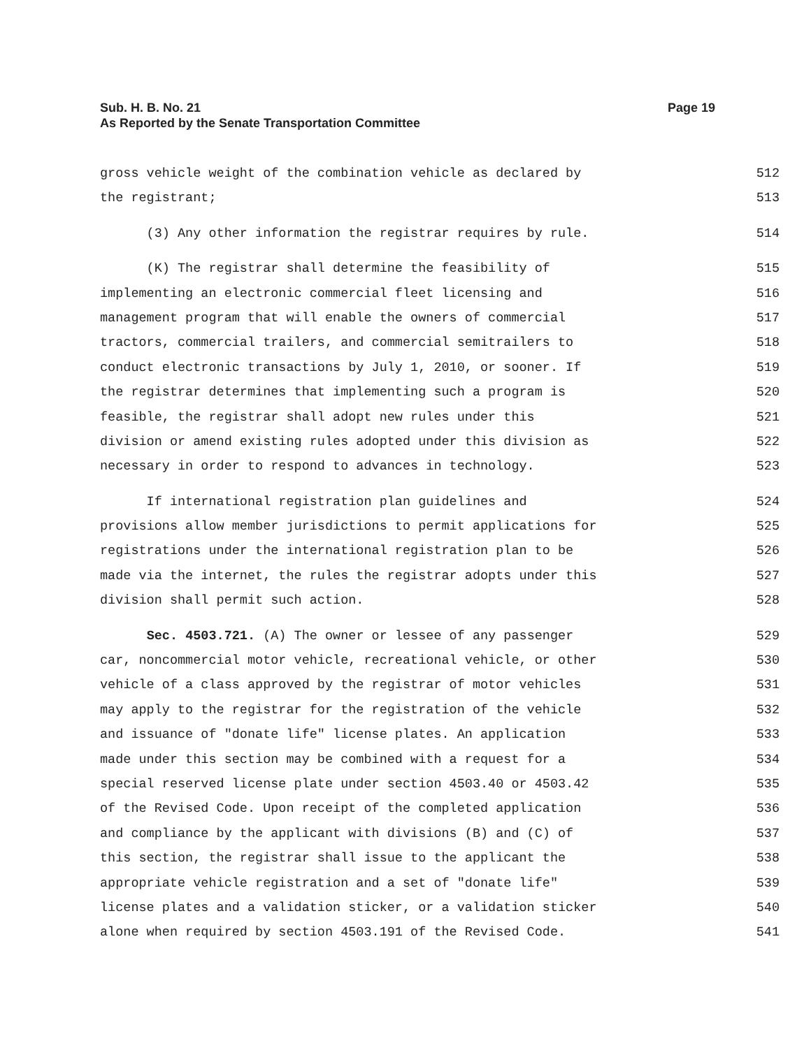Sub. H. B. No. 21 Page 19
As Reported by the Senate Transportation Committee
gross vehicle weight of the combination vehicle as declared by 512
the registrant; 513
(3) Any other information the registrar requires by rule. 514
(K) The registrar shall determine the feasibility of 515
implementing an electronic commercial fleet licensing and 516
management program that will enable the owners of commercial 517
tractors, commercial trailers, and commercial semitrailers to 518
conduct electronic transactions by July 1, 2010, or sooner. If 519
the registrar determines that implementing such a program is 520
feasible, the registrar shall adopt new rules under this 521
division or amend existing rules adopted under this division as 522
necessary in order to respond to advances in technology. 523
If international registration plan guidelines and 524
provisions allow member jurisdictions to permit applications for 525
registrations under the international registration plan to be 526
made via the internet, the rules the registrar adopts under this 527
division shall permit such action. 528
Sec. 4503.721. (A) The owner or lessee of any passenger 529
car, noncommercial motor vehicle, recreational vehicle, or other 530
vehicle of a class approved by the registrar of motor vehicles 531
may apply to the registrar for the registration of the vehicle 532
and issuance of "donate life" license plates. An application 533
made under this section may be combined with a request for a 534
special reserved license plate under section 4503.40 or 4503.42 535
of the Revised Code. Upon receipt of the completed application 536
and compliance by the applicant with divisions (B) and (C) of 537
this section, the registrar shall issue to the applicant the 538
appropriate vehicle registration and a set of "donate life" 539
license plates and a validation sticker, or a validation sticker 540
alone when required by section 4503.191 of the Revised Code. 541